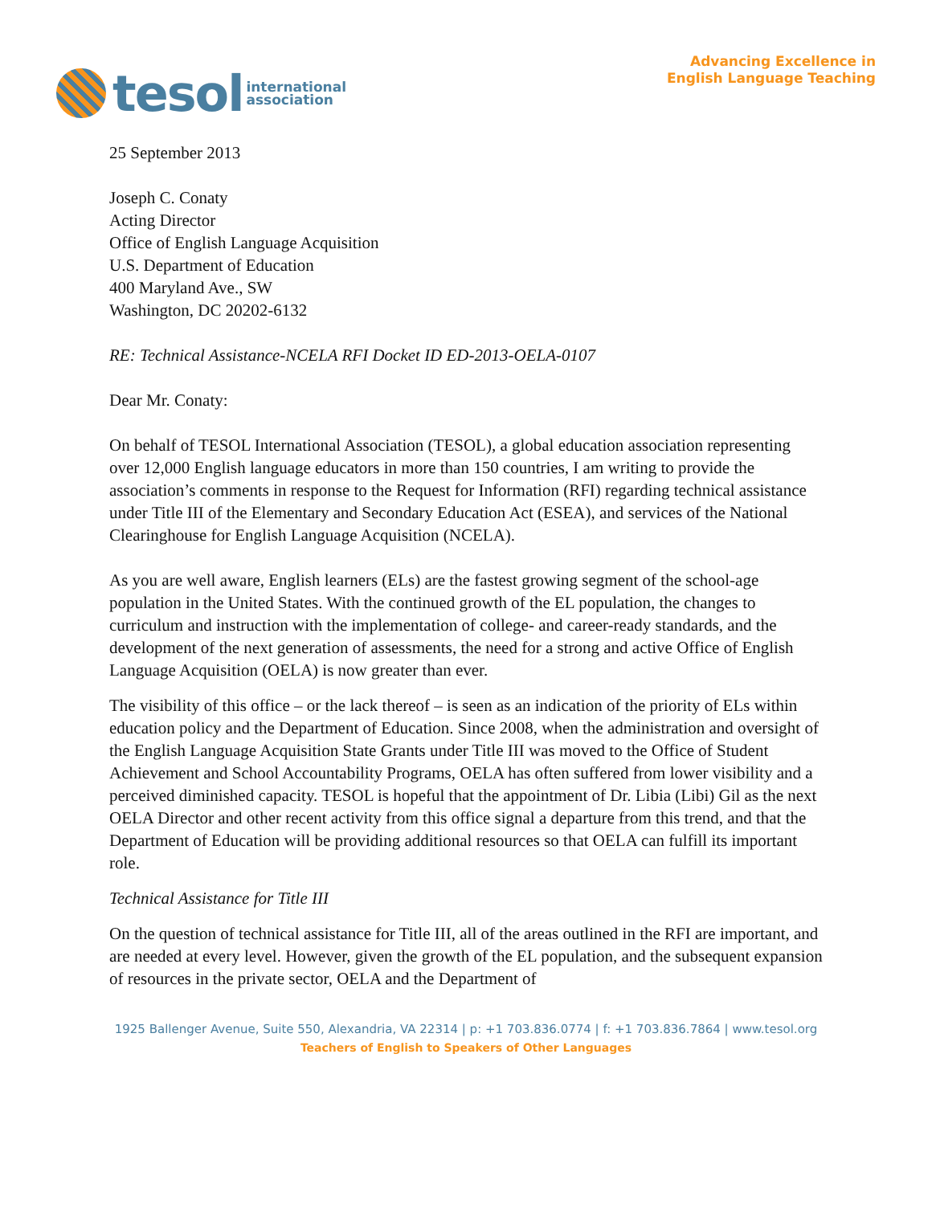tesol international
association
Advancing Excellence in
English Language Teaching
25 September 2013
Joseph C. Conaty
Acting Director
Office of English Language Acquisition
U.S. Department of Education
400 Maryland Ave., SW
Washington, DC 20202-6132
RE: Technical Assistance-NCELA RFI Docket ID ED-2013-OELA-0107
Dear Mr. Conaty:
On behalf of TESOL International Association (TESOL), a global education association representing over 12,000 English language educators in more than 150 countries, I am writing to provide the association’s comments in response to the Request for Information (RFI) regarding technical assistance under Title III of the Elementary and Secondary Education Act (ESEA), and services of the National Clearinghouse for English Language Acquisition (NCELA).
As you are well aware, English learners (ELs) are the fastest growing segment of the school-age population in the United States. With the continued growth of the EL population, the changes to curriculum and instruction with the implementation of college- and career-ready standards, and the development of the next generation of assessments, the need for a strong and active Office of English Language Acquisition (OELA) is now greater than ever.
The visibility of this office – or the lack thereof – is seen as an indication of the priority of ELs within education policy and the Department of Education. Since 2008, when the administration and oversight of the English Language Acquisition State Grants under Title III was moved to the Office of Student Achievement and School Accountability Programs, OELA has often suffered from lower visibility and a perceived diminished capacity. TESOL is hopeful that the appointment of Dr. Libia (Libi) Gil as the next OELA Director and other recent activity from this office signal a departure from this trend, and that the Department of Education will be providing additional resources so that OELA can fulfill its important role.
Technical Assistance for Title III
On the question of technical assistance for Title III, all of the areas outlined in the RFI are important, and are needed at every level. However, given the growth of the EL population, and the subsequent expansion of resources in the private sector, OELA and the Department of
1925 Ballenger Avenue, Suite 550, Alexandria, VA 22314 | p: +1 703.836.0774 | f: +1 703.836.7864 | www.tesol.org
Teachers of English to Speakers of Other Languages